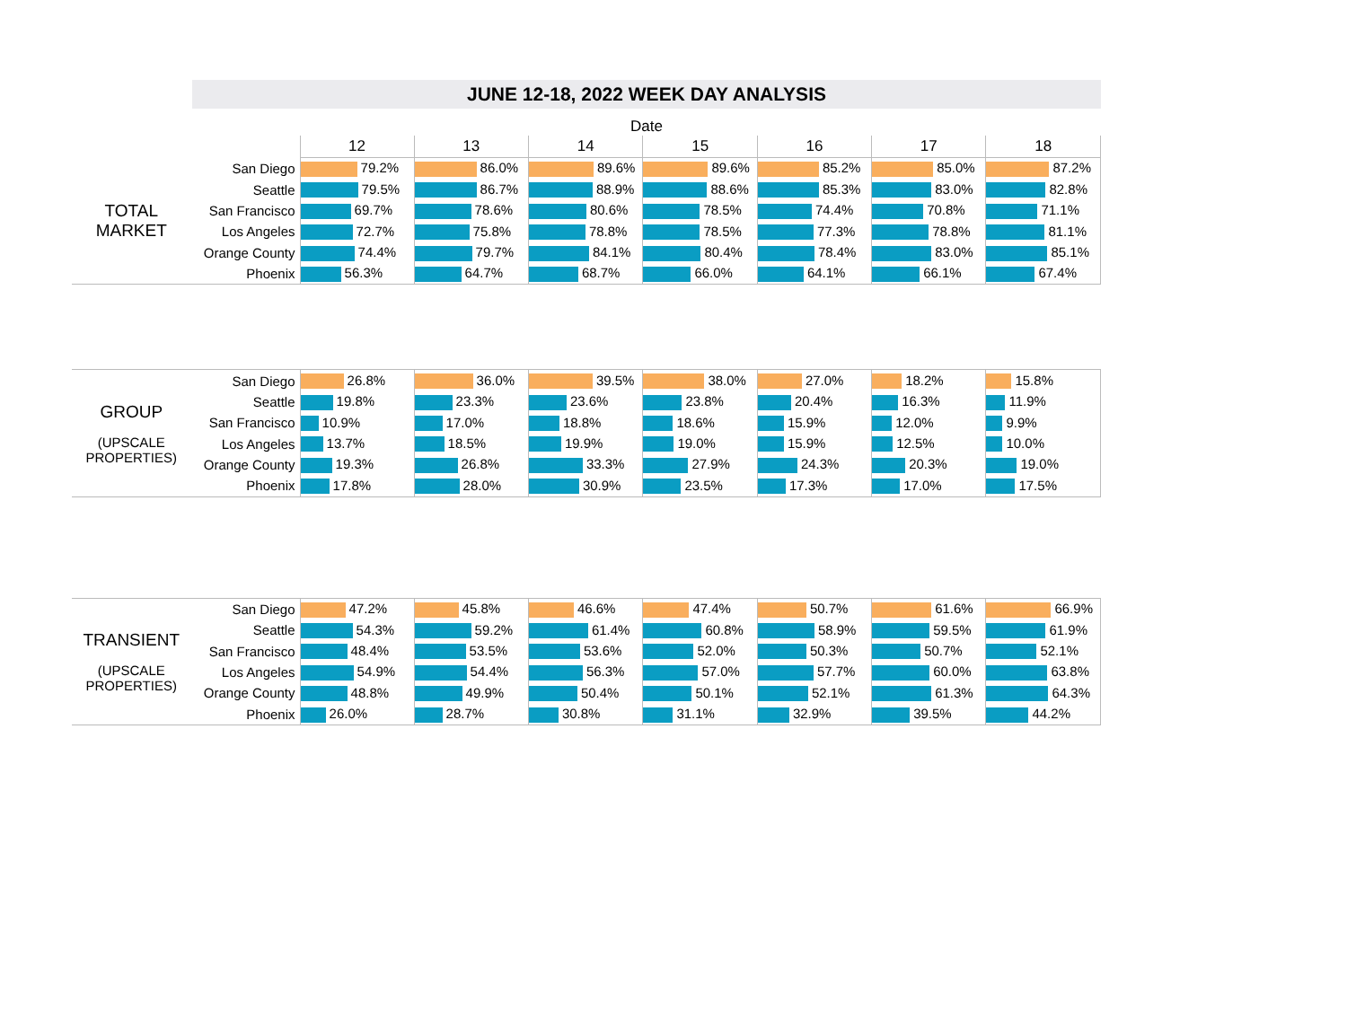JUNE 12-18, 2022 WEEK DAY ANALYSIS
Date
| | | 12 | 13 | 14 | 15 | 16 | 17 | 18 |
| TOTAL MARKET | San Diego | 79.2% | 86.0% | 89.6% | 89.6% | 85.2% | 85.0% | 87.2% |
| | Seattle | 79.5% | 86.7% | 88.9% | 88.6% | 85.3% | 83.0% | 82.8% |
| | San Francisco | 69.7% | 78.6% | 80.6% | 78.5% | 74.4% | 70.8% | 71.1% |
| | Los Angeles | 72.7% | 75.8% | 78.8% | 78.5% | 77.3% | 78.8% | 81.1% |
| | Orange County | 74.4% | 79.7% | 84.1% | 80.4% | 78.4% | 83.0% | 85.1% |
| | Phoenix | 56.3% | 64.7% | 68.7% | 66.0% | 64.1% | 66.1% | 67.4% |
| GROUP (UPSCALE PROPERTIES) | San Diego | 26.8% | 36.0% | 39.5% | 38.0% | 27.0% | 18.2% | 15.8% |
| | Seattle | 19.8% | 23.3% | 23.6% | 23.8% | 20.4% | 16.3% | 11.9% |
| | San Francisco | 10.9% | 17.0% | 18.8% | 18.6% | 15.9% | 12.0% | 9.9% |
| | Los Angeles | 13.7% | 18.5% | 19.9% | 19.0% | 15.9% | 12.5% | 10.0% |
| | Orange County | 19.3% | 26.8% | 33.3% | 27.9% | 24.3% | 20.3% | 19.0% |
| | Phoenix | 17.8% | 28.0% | 30.9% | 23.5% | 17.3% | 17.0% | 17.5% |
| TRANSIENT (UPSCALE PROPERTIES) | San Diego | 47.2% | 45.8% | 46.6% | 47.4% | 50.7% | 61.6% | 66.9% |
| | Seattle | 54.3% | 59.2% | 61.4% | 60.8% | 58.9% | 59.5% | 61.9% |
| | San Francisco | 48.4% | 53.5% | 53.6% | 52.0% | 50.3% | 50.7% | 52.1% |
| | Los Angeles | 54.9% | 54.4% | 56.3% | 57.0% | 57.7% | 60.0% | 63.8% |
| | Orange County | 48.8% | 49.9% | 50.4% | 50.1% | 52.1% | 61.3% | 64.3% |
| | Phoenix | 26.0% | 28.7% | 30.8% | 31.1% | 32.9% | 39.5% | 44.2% |